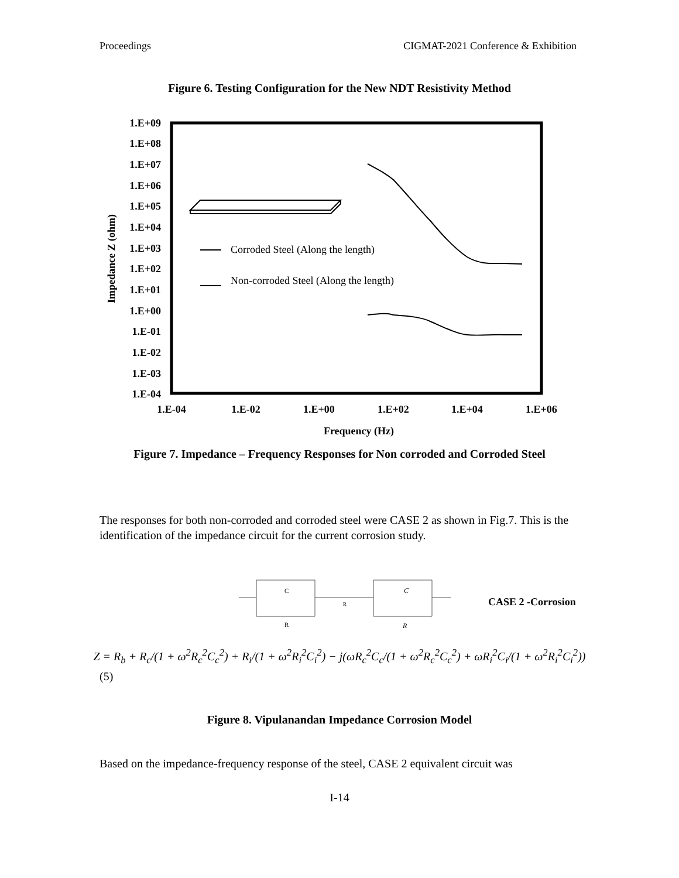Proceedings CIGMAT-2021 Conference & Exhibition
Figure 6. Testing Configuration for the New NDT Resistivity Method
1.E+09
1.E+08
1.E+07
1.E+06
1.E+05
1.E+04
1.E+03
1.E+02
1.E+01
1.E+00
1.E-01
1.E-02
1.E-03
1.E-04
1.E-04
1.E-02
1.E+00
1.E+02
1.E+04
1.E+06
Frequency (Hz)
Impedance Z (ohm)
Corroded Steel (Along the length)
Non-corroded Steel (Along the length)
Figure 7. Impedance – Frequency Responses for Non corroded and Corroded Steel
The responses for both non-corroded and corroded steel were CASE 2 as shown in Fig.7. This is the identification of the impedance circuit for the current corrosion study.
C
R
C
R
R
CASE 2 -Corrosion
Z = R<sub>b</sub> + R<sub>c</sub>/(1 + ω<sup>2</sup>R<sub>c</sub><sup>2</sup>C<sub>c</sub><sup>2</sup>) + R<sub>i</sub>/(1 + ω<sup>2</sup>R<sub>i</sub><sup>2</sup>C<sub>i</sub><sup>2</sup>) − j(ωR<sub>c</sub><sup>2</sup>C<sub>c</sub>/(1 + ω<sup>2</sup>R<sub>c</sub><sup>2</sup>C<sub>c</sub><sup>2</sup>) + ωR<sub>i</sub><sup>2</sup>C<sub>i</sub>/(1 + ω<sup>2</sup>R<sub>i</sub><sup>2</sup>C<sub>i</sub><sup>2</sup>))
(5)
Figure 8. Vipulanandan Impedance Corrosion Model
Based on the impedance-frequency response of the steel, CASE 2 equivalent circuit was
I-14